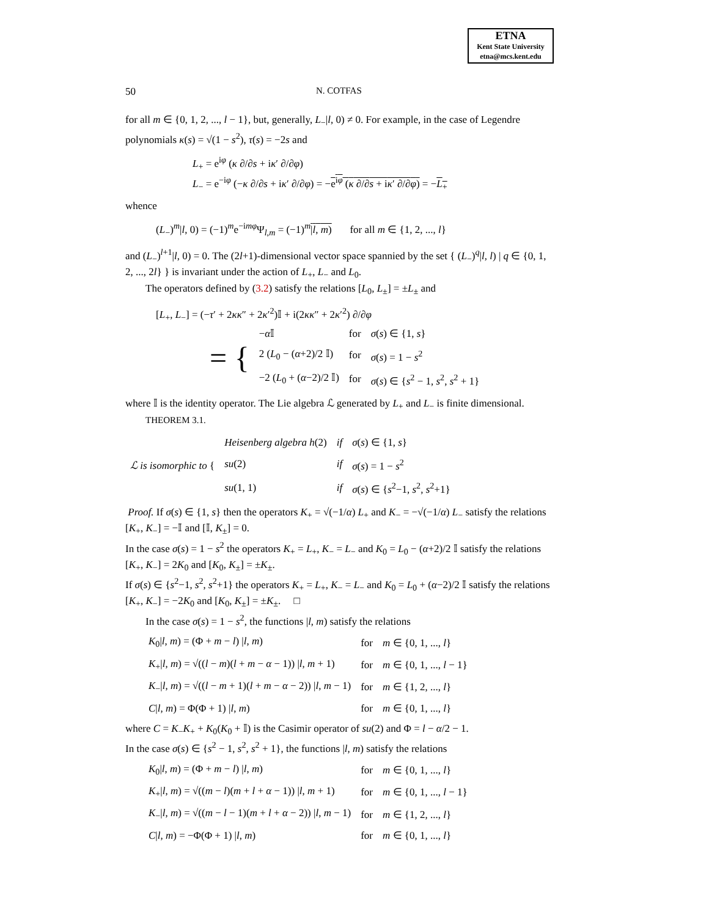ETNA
Kent State University
etna@mcs.kent.edu
50 N. COTFAS
for all m ∈ {0, 1, 2, ..., l − 1}, but, generally, L<sub>−</sub>|l, 0) ≠ 0. For example, in the case of Legendre polynomials κ(s) = √(1 − s<sup>2</sup>), τ(s) = −2s and
L<sub>+</sub> = e<sup>iφ</sup> (κ ∂/∂s + iκ′ ∂/∂φ)
L<sub>−</sub> = e<sup>−iφ</sup> (−κ ∂/∂s + iκ′ ∂/∂φ) = −e<sup>iφ</sup> (κ ∂/∂s + iκ′ ∂/∂φ) = −L<sub>+</sub>
whence
(L<sub>−</sub>)<sup>m</sup>|l, 0) = (−1)<sup>m</sup>e<sup>−imφ</sup>Ψ<sub>l,m</sub> = (−1)<sup>m</sup>|l, m) for all m ∈ {1, 2, ..., l}
and (L<sub>−</sub>)<sup>l+1</sup>|l, 0) = 0. The (2l+1)-dimensional vector space spannied by the set { (L<sub>−</sub>)<sup>q</sup>|l, l) | q ∈ {0, 1, 2, ..., 2l} } is invariant under the action of L<sub>+</sub>, L<sub>−</sub> and L<sub>0</sub>.
The operators defined by (3.2) satisfy the relations [L<sub>0</sub>, L<sub>±</sub>] = ±L<sub>±</sub> and
[L<sub>+</sub>, L<sub>−</sub>] = (−τ′ + 2κκ″ + 2κ′<sup>2</sup>)𝕀 + i(2κκ″ + 2κ′<sup>2</sup>) ∂/∂φ
| = { | − α 𝕀 | for | σ ( s ) ∈ {1, s } |
| | 2 ( L<sub>0</sub> − ( α +2)/2 𝕀) | for | σ ( s ) = 1 − s<sup>2</sup> |
| | −2 ( L<sub>0</sub> + ( α −2)/2 𝕀) | for | σ ( s ) ∈ { s<sup>2</sup> − 1, s<sup>2</sup>, s<sup>2</sup> + 1} |
where 𝕀 is the identity operator. The Lie algebra ℒ generated by L<sub>+</sub> and L<sub>−</sub> is finite dimensional.
THEOREM 3.1.
| ℒ is isomorphic to { | Heisenberg algebra h (2) | if | σ ( s ) ∈ {1, s } |
| | su (2) | if | σ ( s ) = 1 − s<sup>2</sup> |
| | su (1, 1) | if | σ ( s ) ∈ { s<sup>2</sup>−1, s<sup>2</sup>, s<sup>2</sup>+1} |
Proof. If σ(s) ∈ {1, s} then the operators K<sub>+</sub> = √(−1/α) L<sub>+</sub> and K<sub>−</sub> = −√(−1/α) L<sub>−</sub> satisfy the relations [K<sub>+</sub>, K<sub>−</sub>] = −𝕀 and [𝕀, K<sub>±</sub>] = 0.
In the case σ(s) = 1 − s<sup>2</sup> the operators K<sub>+</sub> = L<sub>+</sub>, K<sub>−</sub> = L<sub>−</sub> and K<sub>0</sub> = L<sub>0</sub> − (α+2)/2 𝕀 satisfy the relations [K<sub>+</sub>, K<sub>−</sub>] = 2K<sub>0</sub> and [K<sub>0</sub>, K<sub>±</sub>] = ±K<sub>±</sub>.
If σ(s) ∈ {s<sup>2</sup>−1, s<sup>2</sup>, s<sup>2</sup>+1} the operators K<sub>+</sub> = L<sub>+</sub>, K<sub>−</sub> = L<sub>−</sub> and K<sub>0</sub> = L<sub>0</sub> + (α−2)/2 𝕀 satisfy the relations [K<sub>+</sub>, K<sub>−</sub>] = −2K<sub>0</sub> and [K<sub>0</sub>, K<sub>±</sub>] = ±K<sub>±</sub>. □
In the case σ(s) = 1 − s<sup>2</sup>, the functions |l, m) satisfy the relations
| K<sub>0</sub>/ l , m ) = (Φ + m − l ) / l , m ) | for | m ∈ {0, 1, ..., l } |
| K<sub>+</sub>/ l , m ) = √(( l − m )( l + m − α − 1)) / l , m + 1) | for | m ∈ {0, 1, ..., l − 1} |
| K<sub>−</sub>/ l , m ) = √(( l − m + 1)( l + m − α − 2)) / l , m − 1) | for | m ∈ {1, 2, ..., l } |
| C / l , m ) = Φ(Φ + 1) / l , m ) | for | m ∈ {0, 1, ..., l } |
where C = K<sub>−</sub>K<sub>+</sub> + K<sub>0</sub>(K<sub>0</sub> + 𝕀) is the Casimir operator of su(2) and Φ = l − α/2 − 1.
In the case σ(s) ∈ {s<sup>2</sup> − 1, s<sup>2</sup>, s<sup>2</sup> + 1}, the functions |l, m) satisfy the relations
| K<sub>0</sub>/ l , m ) = (Φ + m − l ) / l , m ) | for | m ∈ {0, 1, ..., l } |
| K<sub>+</sub>/ l , m ) = √(( m − l )( m + l + α − 1)) / l , m + 1) | for | m ∈ {0, 1, ..., l − 1} |
| K<sub>−</sub>/ l , m ) = √(( m − l − 1)( m + l + α − 2)) / l , m − 1) | for | m ∈ {1, 2, ..., l } |
| C / l , m ) = −Φ(Φ + 1) / l , m ) | for | m ∈ {0, 1, ..., l } |